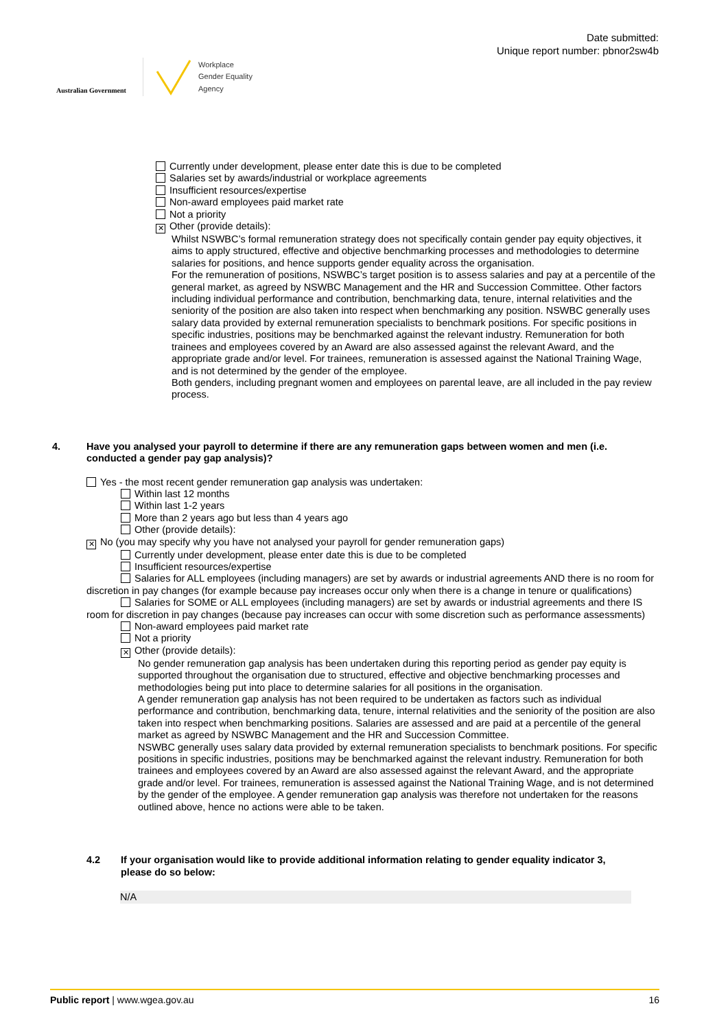Australian Government
Workplace
Gender Equality
Agency
Date submitted:
Unique report number: pbnor2sw4b
Currently under development, please enter date this is due to be completed
Salaries set by awards/industrial or workplace agreements
Insufficient resources/expertise
Non-award employees paid market rate
Not a priority
✕ Other (provide details):
Whilst NSWBC’s formal remuneration strategy does not specifically contain gender pay equity objectives, it aims to apply structured, effective and objective benchmarking processes and methodologies to determine salaries for positions, and hence supports gender equality across the organisation.
For the remuneration of positions, NSWBC’s target position is to assess salaries and pay at a percentile of the general market, as agreed by NSWBC Management and the HR and Succession Committee. Other factors including individual performance and contribution, benchmarking data, tenure, internal relativities and the seniority of the position are also taken into respect when benchmarking any position. NSWBC generally uses salary data provided by external remuneration specialists to benchmark positions. For specific positions in specific industries, positions may be benchmarked against the relevant industry. Remuneration for both trainees and employees covered by an Award are also assessed against the relevant Award, and the appropriate grade and/or level. For trainees, remuneration is assessed against the National Training Wage, and is not determined by the gender of the employee.
Both genders, including pregnant women and employees on parental leave, are all included in the pay review process.
4. Have you analysed your payroll to determine if there are any remuneration gaps between women and men (i.e. conducted a gender pay gap analysis)?
Yes - the most recent gender remuneration gap analysis was undertaken:
Within last 12 months
Within last 1-2 years
More than 2 years ago but less than 4 years ago
Other (provide details):
✕ No (you may specify why you have not analysed your payroll for gender remuneration gaps)
Currently under development, please enter date this is due to be completed
Insufficient resources/expertise
Salaries for ALL employees (including managers) are set by awards or industrial agreements AND there is no room for discretion in pay changes (for example because pay increases occur only when there is a change in tenure or qualifications)
Salaries for SOME or ALL employees (including managers) are set by awards or industrial agreements and there IS room for discretion in pay changes (because pay increases can occur with some discretion such as performance assessments)
Non-award employees paid market rate
Not a priority
✕ Other (provide details):
No gender remuneration gap analysis has been undertaken during this reporting period as gender pay equity is supported throughout the organisation due to structured, effective and objective benchmarking processes and methodologies being put into place to determine salaries for all positions in the organisation.
A gender remuneration gap analysis has not been required to be undertaken as factors such as individual performance and contribution, benchmarking data, tenure, internal relativities and the seniority of the position are also taken into respect when benchmarking positions. Salaries are assessed and are paid at a percentile of the general market as agreed by NSWBC Management and the HR and Succession Committee.
NSWBC generally uses salary data provided by external remuneration specialists to benchmark positions. For specific positions in specific industries, positions may be benchmarked against the relevant industry. Remuneration for both trainees and employees covered by an Award are also assessed against the relevant Award, and the appropriate grade and/or level. For trainees, remuneration is assessed against the National Training Wage, and is not determined by the gender of the employee. A gender remuneration gap analysis was therefore not undertaken for the reasons outlined above, hence no actions were able to be taken.
4.2 If your organisation would like to provide additional information relating to gender equality indicator 3, please do so below:
N/A
Public report | www.wgea.gov.au 16